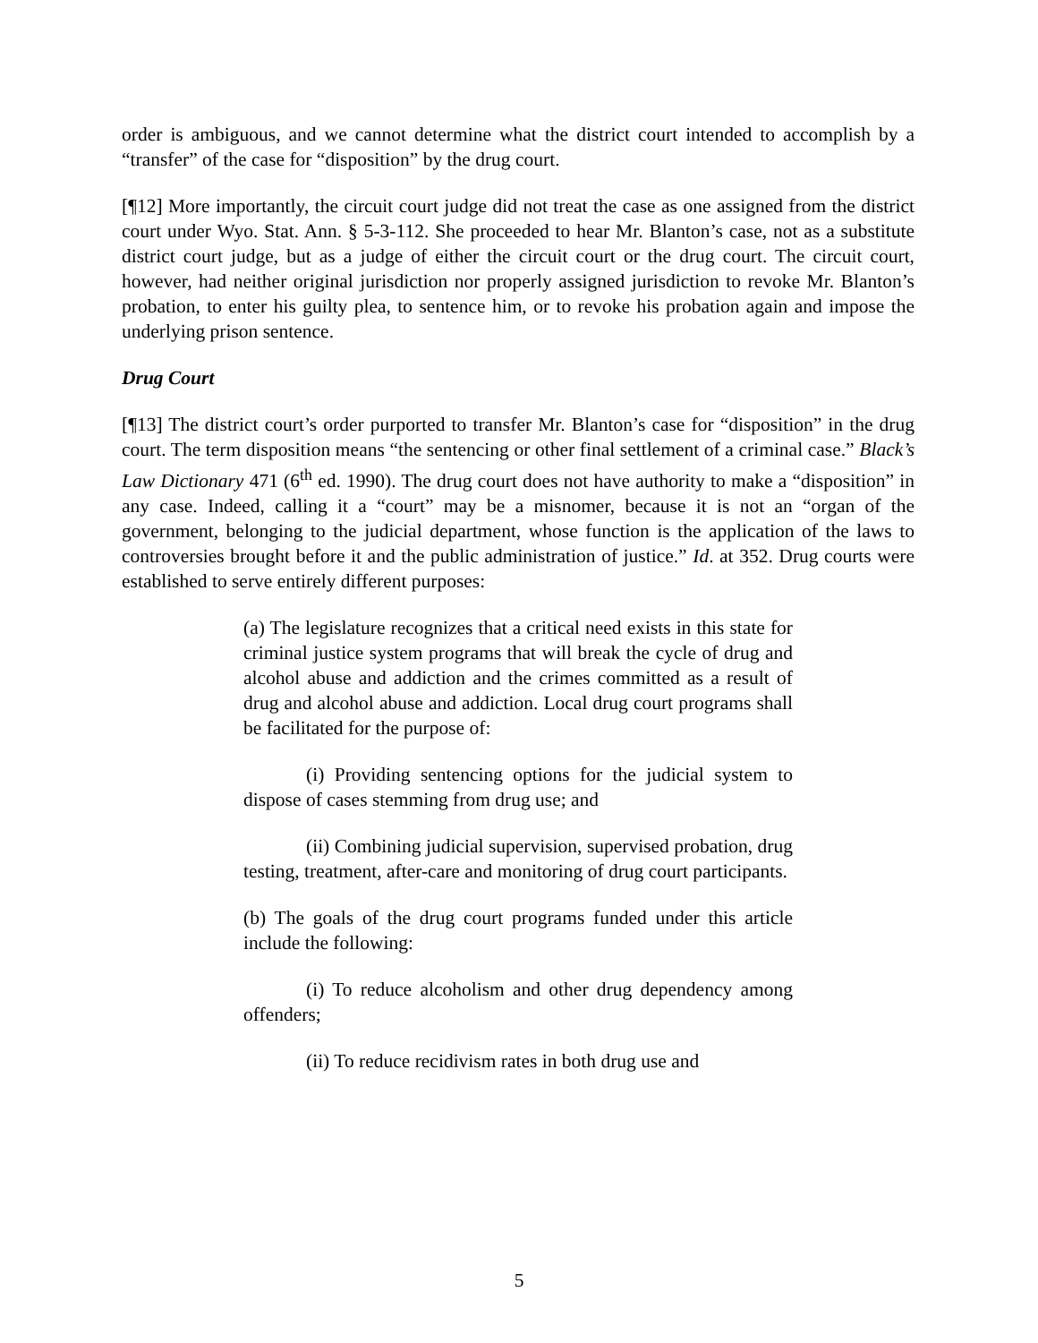order is ambiguous, and we cannot determine what the district court intended to accomplish by a “transfer” of the case for “disposition” by the drug court.
[¶12] More importantly, the circuit court judge did not treat the case as one assigned from the district court under Wyo. Stat. Ann. § 5-3-112. She proceeded to hear Mr. Blanton’s case, not as a substitute district court judge, but as a judge of either the circuit court or the drug court. The circuit court, however, had neither original jurisdiction nor properly assigned jurisdiction to revoke Mr. Blanton’s probation, to enter his guilty plea, to sentence him, or to revoke his probation again and impose the underlying prison sentence.
Drug Court
[¶13] The district court’s order purported to transfer Mr. Blanton’s case for “disposition” in the drug court. The term disposition means “the sentencing or other final settlement of a criminal case.” Black’s Law Dictionary 471 (6<sup>th</sup> ed. 1990). The drug court does not have authority to make a “disposition” in any case. Indeed, calling it a “court” may be a misnomer, because it is not an “organ of the government, belonging to the judicial department, whose function is the application of the laws to controversies brought before it and the public administration of justice.” Id. at 352. Drug courts were established to serve entirely different purposes:
(a) The legislature recognizes that a critical need exists in this state for criminal justice system programs that will break the cycle of drug and alcohol abuse and addiction and the crimes committed as a result of drug and alcohol abuse and addiction. Local drug court programs shall be facilitated for the purpose of:
(i) Providing sentencing options for the judicial system to dispose of cases stemming from drug use; and
(ii) Combining judicial supervision, supervised probation, drug testing, treatment, after-care and monitoring of drug court participants.
(b) The goals of the drug court programs funded under this article include the following:
(i) To reduce alcoholism and other drug dependency among offenders;
(ii) To reduce recidivism rates in both drug use and
5